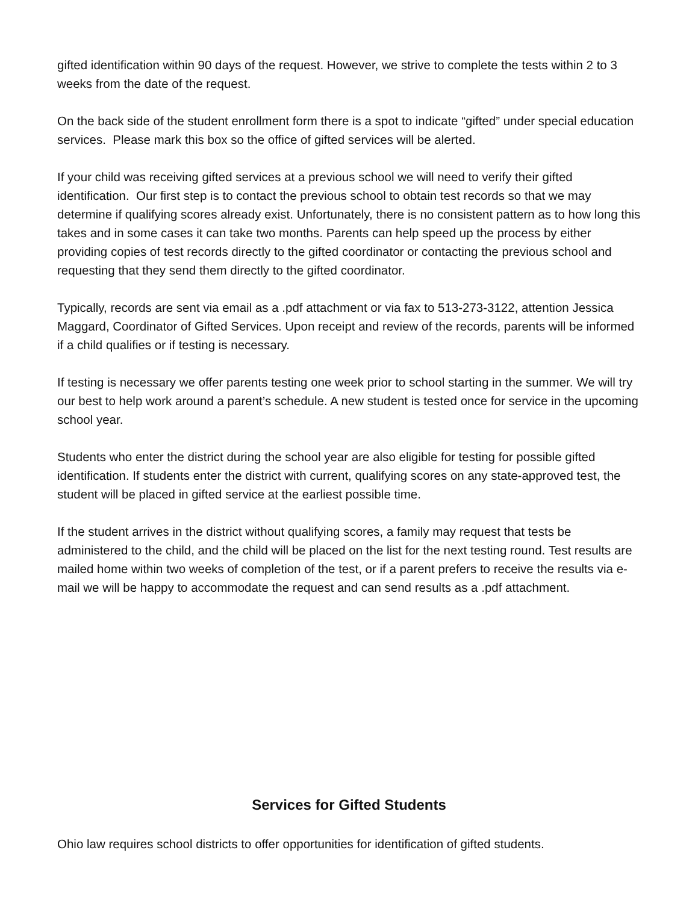gifted identification within 90 days of the request. However, we strive to complete the tests within 2 to 3 weeks from the date of the request.
On the back side of the student enrollment form there is a spot to indicate “gifted” under special education services. Please mark this box so the office of gifted services will be alerted.
If your child was receiving gifted services at a previous school we will need to verify their gifted identification. Our first step is to contact the previous school to obtain test records so that we may determine if qualifying scores already exist. Unfortunately, there is no consistent pattern as to how long this takes and in some cases it can take two months. Parents can help speed up the process by either providing copies of test records directly to the gifted coordinator or contacting the previous school and requesting that they send them directly to the gifted coordinator.
Typically, records are sent via email as a .pdf attachment or via fax to 513-273-3122, attention Jessica Maggard, Coordinator of Gifted Services. Upon receipt and review of the records, parents will be informed if a child qualifies or if testing is necessary.
If testing is necessary we offer parents testing one week prior to school starting in the summer. We will try our best to help work around a parent’s schedule. A new student is tested once for service in the upcoming school year.
Students who enter the district during the school year are also eligible for testing for possible gifted identification. If students enter the district with current, qualifying scores on any state-approved test, the student will be placed in gifted service at the earliest possible time.
If the student arrives in the district without qualifying scores, a family may request that tests be administered to the child, and the child will be placed on the list for the next testing round. Test results are mailed home within two weeks of completion of the test, or if a parent prefers to receive the results via e-mail we will be happy to accommodate the request and can send results as a .pdf attachment.
Services for Gifted Students
Ohio law requires school districts to offer opportunities for identification of gifted students.